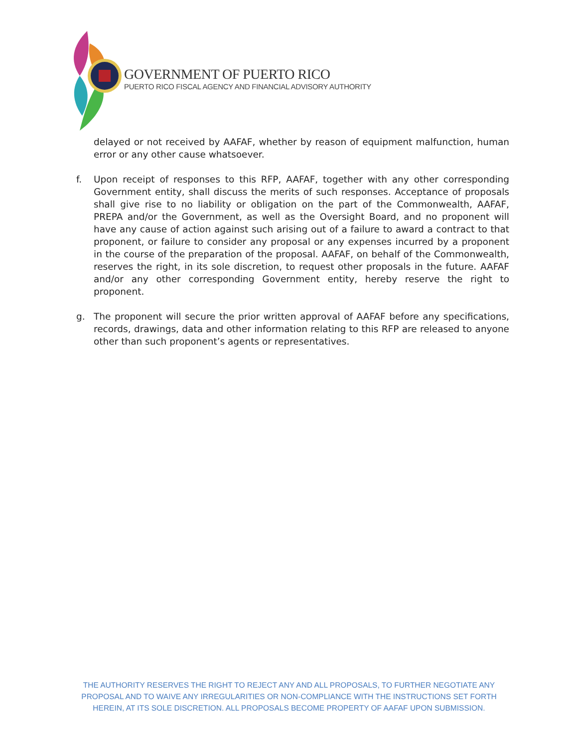GOVERNMENT OF PUERTO RICO
PUERTO RICO FISCAL AGENCY AND FINANCIAL ADVISORY AUTHORITY
delayed or not received by AAFAF, whether by reason of equipment malfunction, human error or any other cause whatsoever.
f. Upon receipt of responses to this RFP, AAFAF, together with any other corresponding Government entity, shall discuss the merits of such responses. Acceptance of proposals shall give rise to no liability or obligation on the part of the Commonwealth, AAFAF, PREPA and/or the Government, as well as the Oversight Board, and no proponent will have any cause of action against such arising out of a failure to award a contract to that proponent, or failure to consider any proposal or any expenses incurred by a proponent in the course of the preparation of the proposal. AAFAF, on behalf of the Commonwealth, reserves the right, in its sole discretion, to request other proposals in the future. AAFAF and/or any other corresponding Government entity, hereby reserve the right to proponent.
g. The proponent will secure the prior written approval of AAFAF before any specifications, records, drawings, data and other information relating to this RFP are released to anyone other than such proponent’s agents or representatives.
THE AUTHORITY RESERVES THE RIGHT TO REJECT ANY AND ALL PROPOSALS, TO FURTHER NEGOTIATE ANY PROPOSAL AND TO WAIVE ANY IRREGULARITIES OR NON-COMPLIANCE WITH THE INSTRUCTIONS SET FORTH HEREIN, AT ITS SOLE DISCRETION. ALL PROPOSALS BECOME PROPERTY OF AAFAF UPON SUBMISSION.